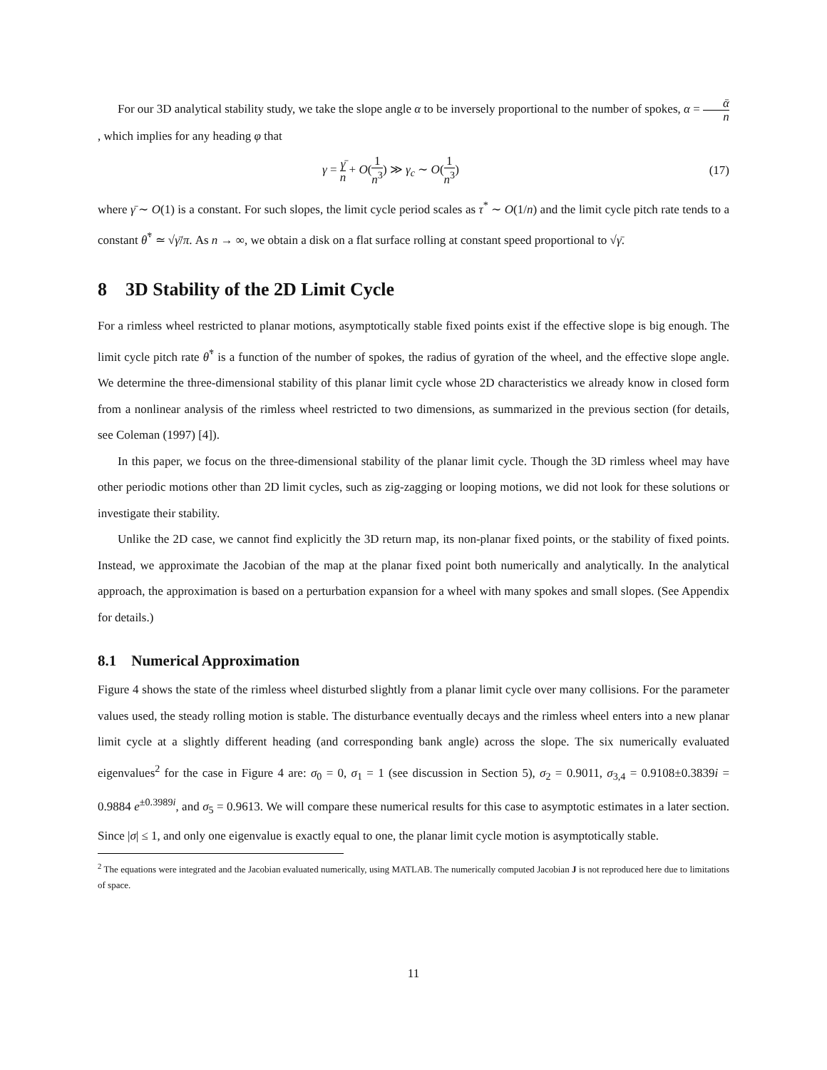For our 3D analytical stability study, we take the slope angle α to be inversely proportional to the number of spokes, α = ᾱ n, which implies for any heading φ that
γ = γ̄ n + O(1 n<sup>3</sup>) ≫ γ<sub>c</sub> ∼ O(1 n<sup>3</sup>) (17)
where γ̄ ∼ O(1) is a constant. For such slopes, the limit cycle period scales as τ<sup>*</sup> ∼ O(1/n) and the limit cycle pitch rate tends to a constant θ̇<sup>*</sup> ≃ √γ̄/π. As n → ∞, we obtain a disk on a flat surface rolling at constant speed proportional to √γ̄.
8 3D Stability of the 2D Limit Cycle
For a rimless wheel restricted to planar motions, asymptotically stable fixed points exist if the effective slope is big enough. The limit cycle pitch rate θ̇<sup>*</sup> is a function of the number of spokes, the radius of gyration of the wheel, and the effective slope angle. We determine the three-dimensional stability of this planar limit cycle whose 2D characteristics we already know in closed form from a nonlinear analysis of the rimless wheel restricted to two dimensions, as summarized in the previous section (for details, see Coleman (1997) [4]).
In this paper, we focus on the three-dimensional stability of the planar limit cycle. Though the 3D rimless wheel may have other periodic motions other than 2D limit cycles, such as zig-zagging or looping motions, we did not look for these solutions or investigate their stability.
Unlike the 2D case, we cannot find explicitly the 3D return map, its non-planar fixed points, or the stability of fixed points. Instead, we approximate the Jacobian of the map at the planar fixed point both numerically and analytically. In the analytical approach, the approximation is based on a perturbation expansion for a wheel with many spokes and small slopes. (See Appendix for details.)
8.1 Numerical Approximation
Figure 4 shows the state of the rimless wheel disturbed slightly from a planar limit cycle over many collisions. For the parameter values used, the steady rolling motion is stable. The disturbance eventually decays and the rimless wheel enters into a new planar limit cycle at a slightly different heading (and corresponding bank angle) across the slope. The six numerically evaluated eigenvalues<sup>2</sup> for the case in Figure 4 are: σ<sub>0</sub> = 0, σ<sub>1</sub> = 1 (see discussion in Section 5), σ<sub>2</sub> = 0.9011, σ<sub>3,4</sub> = 0.9108±0.3839i = 0.9884 e<sup>±0.3989i</sup>, and σ<sub>5</sub> = 0.9613. We will compare these numerical results for this case to asymptotic estimates in a later section. Since |σ| ≤ 1, and only one eigenvalue is exactly equal to one, the planar limit cycle motion is asymptotically stable.
<sup>2</sup> The equations were integrated and the Jacobian evaluated numerically, using MATLAB. The numerically computed Jacobian J is not reproduced here due to limitations of space.
11